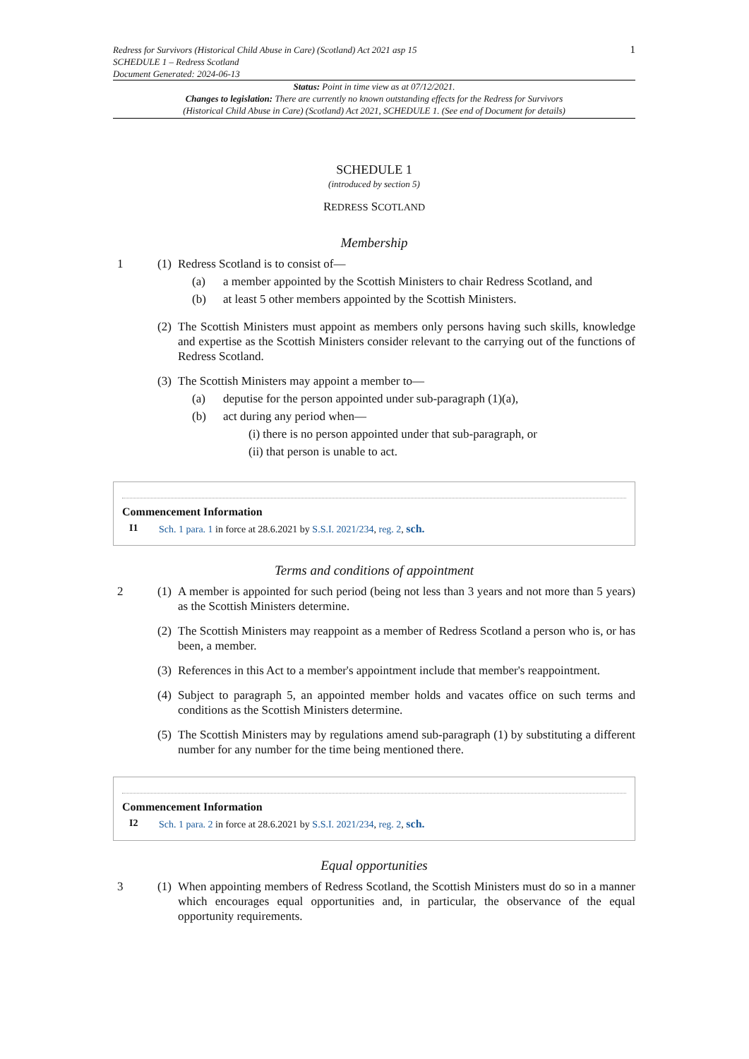Redress for Survivors (Historical Child Abuse in Care) (Scotland) Act 2021 asp 15
SCHEDULE 1 – Redress Scotland
Document Generated: 2024-06-13
1
Status: Point in time view as at 07/12/2021.
Changes to legislation: There are currently no known outstanding effects for the Redress for Survivors
(Historical Child Abuse in Care) (Scotland) Act 2021, SCHEDULE 1. (See end of Document for details)
SCHEDULE 1
(introduced by section 5)
REDRESS SCOTLAND
Membership
1 (1)
Redress Scotland is to consist of—
(a) a member appointed by the Scottish Ministers to chair Redress Scotland, and
(b) at least 5 other members appointed by the Scottish Ministers.
(2)
The Scottish Ministers must appoint as members only persons having such skills, knowledge and expertise as the Scottish Ministers consider relevant to the carrying out of the functions of Redress Scotland.
(3)
The Scottish Ministers may appoint a member to—
(a) deputise for the person appointed under sub-paragraph (1)(a),
(b) act during any period when—
(i) there is no person appointed under that sub-paragraph, or
(ii) that person is unable to act.
Commencement Information
I1 Sch. 1 para. 1 in force at 28.6.2021 by S.S.I. 2021/234, reg. 2, sch.
Terms and conditions of appointment
2 (1)
A member is appointed for such period (being not less than 3 years and not more than 5 years) as the Scottish Ministers determine.
(2)
The Scottish Ministers may reappoint as a member of Redress Scotland a person who is, or has been, a member.
(3)
References in this Act to a member's appointment include that member's reappointment.
(4)
Subject to paragraph 5, an appointed member holds and vacates office on such terms and conditions as the Scottish Ministers determine.
(5)
The Scottish Ministers may by regulations amend sub-paragraph (1) by substituting a different number for any number for the time being mentioned there.
Commencement Information
I2 Sch. 1 para. 2 in force at 28.6.2021 by S.S.I. 2021/234, reg. 2, sch.
Equal opportunities
3 (1)
When appointing members of Redress Scotland, the Scottish Ministers must do so in a manner which encourages equal opportunities and, in particular, the observance of the equal opportunity requirements.